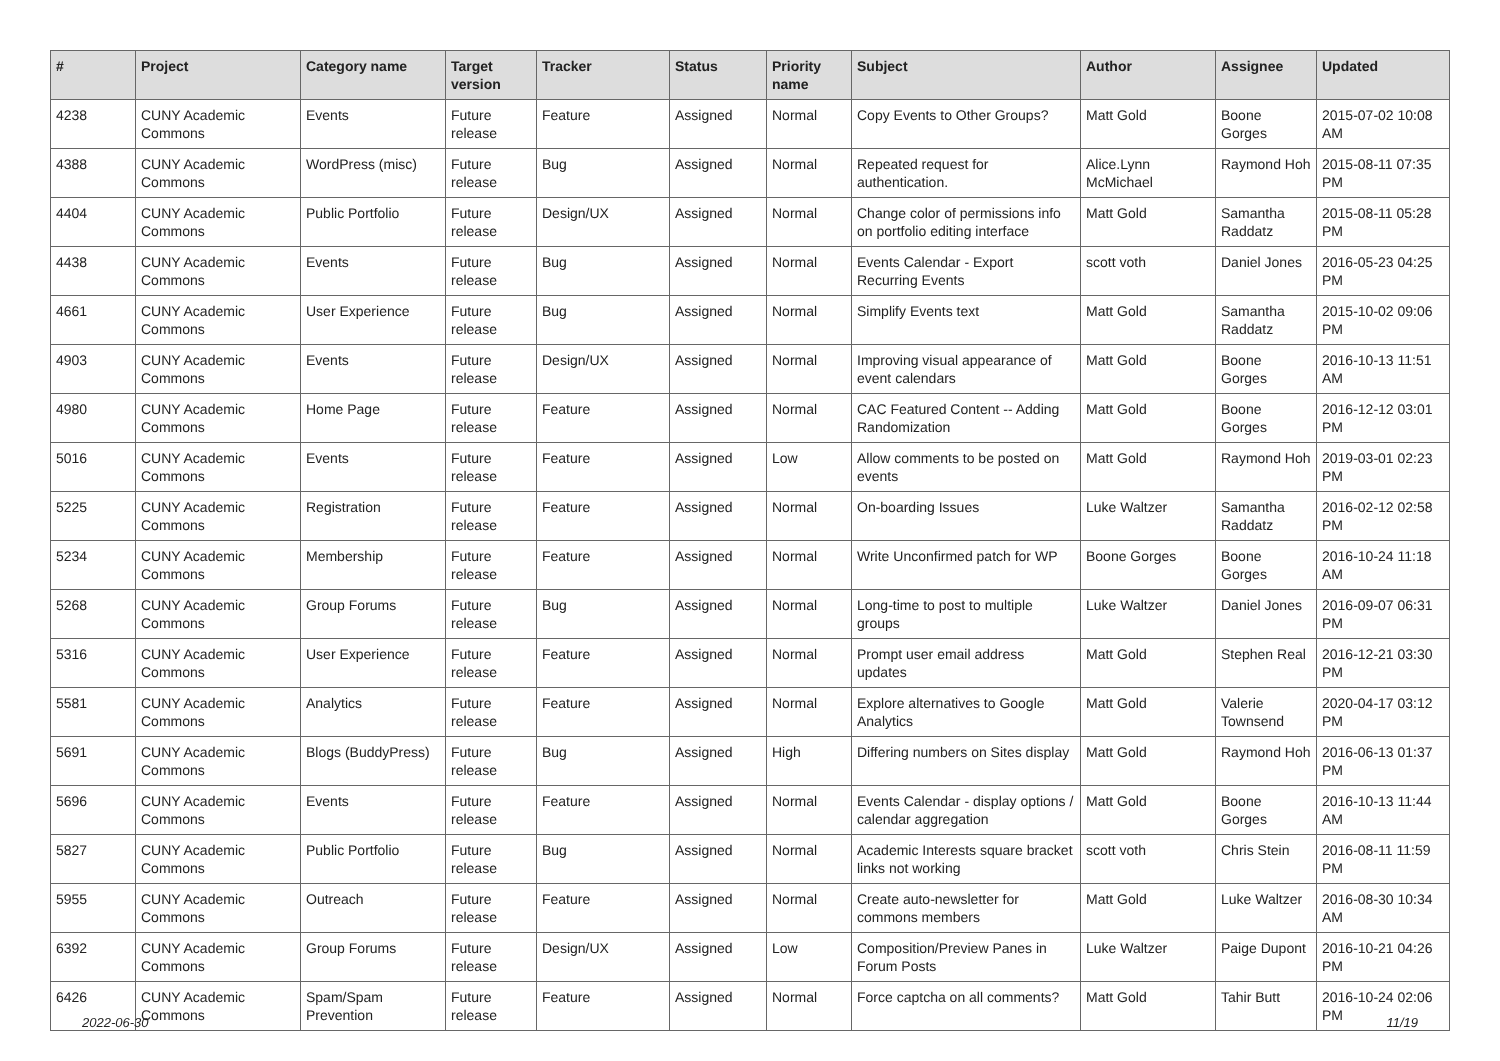| # | Project | Category name | Target version | Tracker | Status | Priority name | Subject | Author | Assignee | Updated |
| --- | --- | --- | --- | --- | --- | --- | --- | --- | --- | --- |
| 4238 | CUNY Academic Commons | Events | Future release | Feature | Assigned | Normal | Copy Events to Other Groups? | Matt Gold | Boone Gorges | 2015-07-02 10:08 AM |
| 4388 | CUNY Academic Commons | WordPress (misc) | Future release | Bug | Assigned | Normal | Repeated request for authentication. | Alice.Lynn McMichael | Raymond Hoh | 2015-08-11 07:35 PM |
| 4404 | CUNY Academic Commons | Public Portfolio | Future release | Design/UX | Assigned | Normal | Change color of permissions info on portfolio editing interface | Matt Gold | Samantha Raddatz | 2015-08-11 05:28 PM |
| 4438 | CUNY Academic Commons | Events | Future release | Bug | Assigned | Normal | Events Calendar - Export Recurring Events | scott voth | Daniel Jones | 2016-05-23 04:25 PM |
| 4661 | CUNY Academic Commons | User Experience | Future release | Bug | Assigned | Normal | Simplify Events text | Matt Gold | Samantha Raddatz | 2015-10-02 09:06 PM |
| 4903 | CUNY Academic Commons | Events | Future release | Design/UX | Assigned | Normal | Improving visual appearance of event calendars | Matt Gold | Boone Gorges | 2016-10-13 11:51 AM |
| 4980 | CUNY Academic Commons | Home Page | Future release | Feature | Assigned | Normal | CAC Featured Content -- Adding Randomization | Matt Gold | Boone Gorges | 2016-12-12 03:01 PM |
| 5016 | CUNY Academic Commons | Events | Future release | Feature | Assigned | Low | Allow comments to be posted on events | Matt Gold | Raymond Hoh | 2019-03-01 02:23 PM |
| 5225 | CUNY Academic Commons | Registration | Future release | Feature | Assigned | Normal | On-boarding Issues | Luke Waltzer | Samantha Raddatz | 2016-02-12 02:58 PM |
| 5234 | CUNY Academic Commons | Membership | Future release | Feature | Assigned | Normal | Write Unconfirmed patch for WP | Boone Gorges | Boone Gorges | 2016-10-24 11:18 AM |
| 5268 | CUNY Academic Commons | Group Forums | Future release | Bug | Assigned | Normal | Long-time to post to multiple groups | Luke Waltzer | Daniel Jones | 2016-09-07 06:31 PM |
| 5316 | CUNY Academic Commons | User Experience | Future release | Feature | Assigned | Normal | Prompt user email address updates | Matt Gold | Stephen Real | 2016-12-21 03:30 PM |
| 5581 | CUNY Academic Commons | Analytics | Future release | Feature | Assigned | Normal | Explore alternatives to Google Analytics | Matt Gold | Valerie Townsend | 2020-04-17 03:12 PM |
| 5691 | CUNY Academic Commons | Blogs (BuddyPress) | Future release | Bug | Assigned | High | Differing numbers on Sites display | Matt Gold | Raymond Hoh | 2016-06-13 01:37 PM |
| 5696 | CUNY Academic Commons | Events | Future release | Feature | Assigned | Normal | Events Calendar - display options / calendar aggregation | Matt Gold | Boone Gorges | 2016-10-13 11:44 AM |
| 5827 | CUNY Academic Commons | Public Portfolio | Future release | Bug | Assigned | Normal | Academic Interests square bracket links not working | scott voth | Chris Stein | 2016-08-11 11:59 PM |
| 5955 | CUNY Academic Commons | Outreach | Future release | Feature | Assigned | Normal | Create auto-newsletter for commons members | Matt Gold | Luke Waltzer | 2016-08-30 10:34 AM |
| 6392 | CUNY Academic Commons | Group Forums | Future release | Design/UX | Assigned | Low | Composition/Preview Panes in Forum Posts | Luke Waltzer | Paige Dupont | 2016-10-21 04:26 PM |
| 6426 | CUNY Academic Commons | Spam/Spam Prevention | Future release | Feature | Assigned | Normal | Force captcha on all comments? | Matt Gold | Tahir Butt | 2016-10-24 02:06 PM |
2022-06-30 11/19